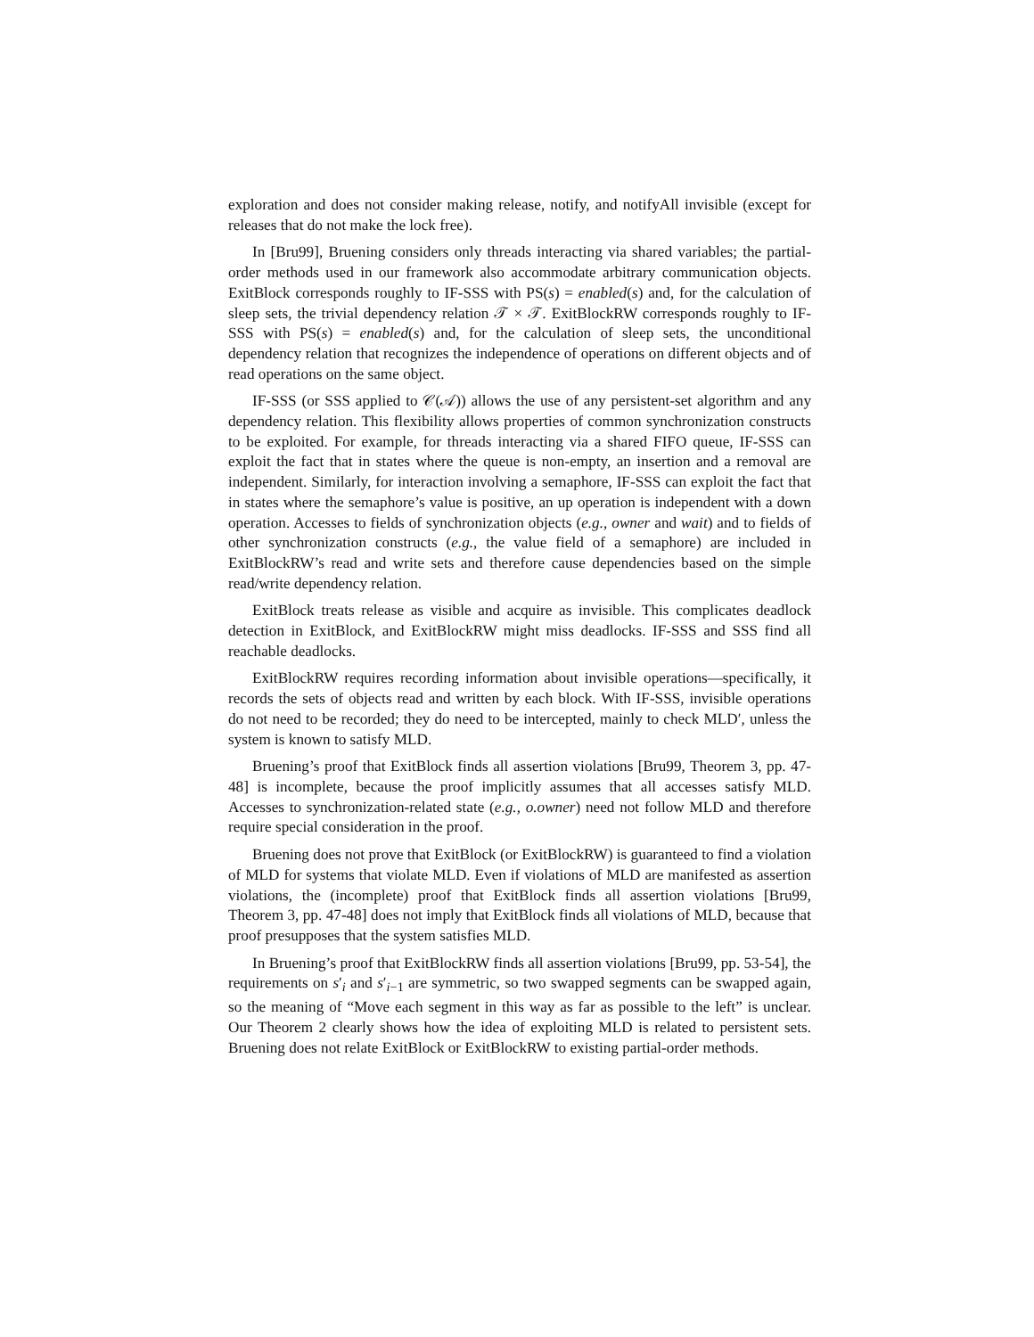exploration and does not consider making release, notify, and notifyAll invisible (except for releases that do not make the lock free).
In [Bru99], Bruening considers only threads interacting via shared variables; the partial-order methods used in our framework also accommodate arbitrary communication objects. ExitBlock corresponds roughly to IF-SSS with PS(s) = enabled(s) and, for the calculation of sleep sets, the trivial dependency relation 𝒯 × 𝒯. ExitBlockRW corresponds roughly to IF-SSS with PS(s) = enabled(s) and, for the calculation of sleep sets, the unconditional dependency relation that recognizes the independence of operations on different objects and of read operations on the same object.
IF-SSS (or SSS applied to 𝒞(𝒜)) allows the use of any persistent-set algorithm and any dependency relation. This flexibility allows properties of common synchronization constructs to be exploited. For example, for threads interacting via a shared FIFO queue, IF-SSS can exploit the fact that in states where the queue is non-empty, an insertion and a removal are independent. Similarly, for interaction involving a semaphore, IF-SSS can exploit the fact that in states where the semaphore’s value is positive, an up operation is independent with a down operation. Accesses to fields of synchronization objects (e.g., owner and wait) and to fields of other synchronization constructs (e.g., the value field of a semaphore) are included in ExitBlockRW’s read and write sets and therefore cause dependencies based on the simple read/write dependency relation.
ExitBlock treats release as visible and acquire as invisible. This complicates deadlock detection in ExitBlock, and ExitBlockRW might miss deadlocks. IF-SSS and SSS find all reachable deadlocks.
ExitBlockRW requires recording information about invisible operations—specifically, it records the sets of objects read and written by each block. With IF-SSS, invisible operations do not need to be recorded; they do need to be intercepted, mainly to check MLD′, unless the system is known to satisfy MLD.
Bruening’s proof that ExitBlock finds all assertion violations [Bru99, Theorem 3, pp. 47-48] is incomplete, because the proof implicitly assumes that all accesses satisfy MLD. Accesses to synchronization-related state (e.g., o.owner) need not follow MLD and therefore require special consideration in the proof.
Bruening does not prove that ExitBlock (or ExitBlockRW) is guaranteed to find a violation of MLD for systems that violate MLD. Even if violations of MLD are manifested as assertion violations, the (incomplete) proof that ExitBlock finds all assertion violations [Bru99, Theorem 3, pp. 47-48] does not imply that ExitBlock finds all violations of MLD, because that proof presupposes that the system satisfies MLD.
In Bruening’s proof that ExitBlockRW finds all assertion violations [Bru99, pp. 53-54], the requirements on s′<sub>i</sub> and s′<sub>i−1</sub> are symmetric, so two swapped segments can be swapped again, so the meaning of “Move each segment in this way as far as possible to the left” is unclear. Our Theorem 2 clearly shows how the idea of exploiting MLD is related to persistent sets. Bruening does not relate ExitBlock or ExitBlockRW to existing partial-order methods.